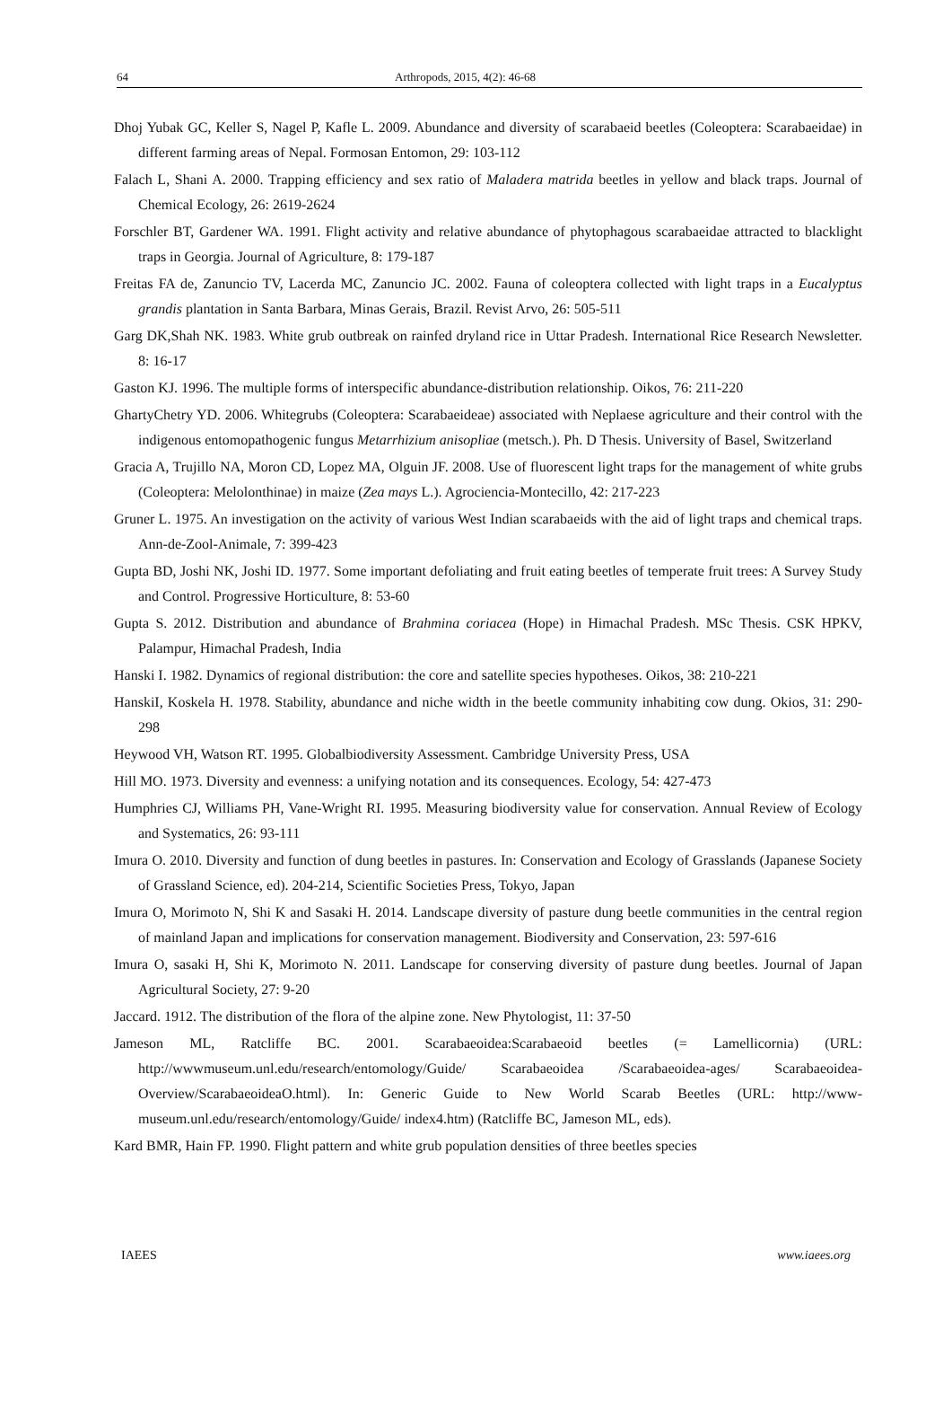64 Arthropods, 2015, 4(2): 46-68
Dhoj Yubak GC, Keller S, Nagel P, Kafle L. 2009. Abundance and diversity of scarabaeid beetles (Coleoptera: Scarabaeidae) in different farming areas of Nepal. Formosan Entomon, 29: 103-112
Falach L, Shani A. 2000. Trapping efficiency and sex ratio of Maladera matrida beetles in yellow and black traps. Journal of Chemical Ecology, 26: 2619-2624
Forschler BT, Gardener WA. 1991. Flight activity and relative abundance of phytophagous scarabaeidae attracted to blacklight traps in Georgia. Journal of Agriculture, 8: 179-187
Freitas FA de, Zanuncio TV, Lacerda MC, Zanuncio JC. 2002. Fauna of coleoptera collected with light traps in a Eucalyptus grandis plantation in Santa Barbara, Minas Gerais, Brazil. Revist Arvo, 26: 505-511
Garg DK,Shah NK. 1983. White grub outbreak on rainfed dryland rice in Uttar Pradesh. International Rice Research Newsletter. 8: 16-17
Gaston KJ. 1996. The multiple forms of interspecific abundance-distribution relationship. Oikos, 76: 211-220
GhartyChetry YD. 2006. Whitegrubs (Coleoptera: Scarabaeideae) associated with Neplaese agriculture and their control with the indigenous entomopathogenic fungus Metarrhizium anisopliae (metsch.). Ph. D Thesis. University of Basel, Switzerland
Gracia A, Trujillo NA, Moron CD, Lopez MA, Olguin JF. 2008. Use of fluorescent light traps for the management of white grubs (Coleoptera: Melolonthinae) in maize (Zea mays L.). Agrociencia-Montecillo, 42: 217-223
Gruner L. 1975. An investigation on the activity of various West Indian scarabaeids with the aid of light traps and chemical traps. Ann-de-Zool-Animale, 7: 399-423
Gupta BD, Joshi NK, Joshi ID. 1977. Some important defoliating and fruit eating beetles of temperate fruit trees: A Survey Study and Control. Progressive Horticulture, 8: 53-60
Gupta S. 2012. Distribution and abundance of Brahmina coriacea (Hope) in Himachal Pradesh. MSc Thesis. CSK HPKV, Palampur, Himachal Pradesh, India
Hanski I. 1982. Dynamics of regional distribution: the core and satellite species hypotheses. Oikos, 38: 210-221
HanskiI, Koskela H. 1978. Stability, abundance and niche width in the beetle community inhabiting cow dung. Okios, 31: 290-298
Heywood VH, Watson RT. 1995. Globalbiodiversity Assessment. Cambridge University Press, USA
Hill MO. 1973. Diversity and evenness: a unifying notation and its consequences. Ecology, 54: 427-473
Humphries CJ, Williams PH, Vane-Wright RI. 1995. Measuring biodiversity value for conservation. Annual Review of Ecology and Systematics, 26: 93-111
Imura O. 2010. Diversity and function of dung beetles in pastures. In: Conservation and Ecology of Grasslands (Japanese Society of Grassland Science, ed). 204-214, Scientific Societies Press, Tokyo, Japan
Imura O, Morimoto N, Shi K and Sasaki H. 2014. Landscape diversity of pasture dung beetle communities in the central region of mainland Japan and implications for conservation management. Biodiversity and Conservation, 23: 597-616
Imura O, sasaki H, Shi K, Morimoto N. 2011. Landscape for conserving diversity of pasture dung beetles. Journal of Japan Agricultural Society, 27: 9-20
Jaccard. 1912. The distribution of the flora of the alpine zone. New Phytologist, 11: 37-50
Jameson ML, Ratcliffe BC. 2001. Scarabaeoidea:Scarabaeoid beetles (= Lamellicornia) (URL: http://wwwmuseum.unl.edu/research/entomology/Guide/ Scarabaeoidea /Scarabaeoidea-ages/ Scarabaeoidea-Overview/ScarabaeoideaO.html). In: Generic Guide to New World Scarab Beetles (URL: http://www-museum.unl.edu/research/entomology/Guide/ index4.htm) (Ratcliffe BC, Jameson ML, eds).
Kard BMR, Hain FP. 1990. Flight pattern and white grub population densities of three beetles species
IAEES www.iaees.org